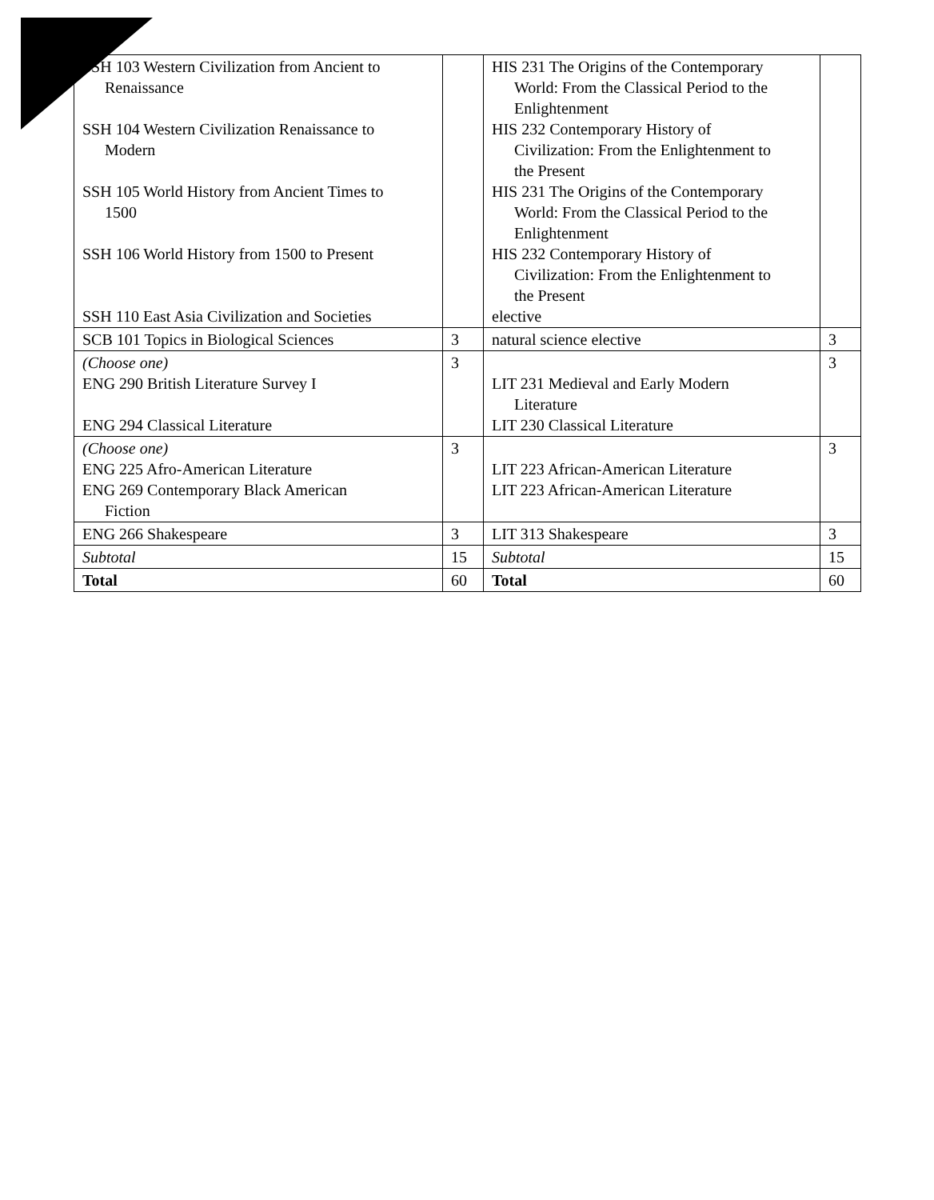| SSH 103 Western Civilization from Ancient to Renaissance SSH 104 Western Civilization Renaissance to Modern SSH 105 World History from Ancient Times to 1500 SSH 106 World History from 1500 to Present SSH 110 East Asia Civilization and Societies | | HIS 231 The Origins of the Contemporary World: From the Classical Period to the Enlightenment HIS 232 Contemporary History of Civilization: From the Enlightenment to the Present HIS 231 The Origins of the Contemporary World: From the Classical Period to the Enlightenment HIS 232 Contemporary History of Civilization: From the Enlightenment to the Present elective | |
| SCB 101 Topics in Biological Sciences | 3 | natural science elective | 3 |
| (Choose one) ENG 290 British Literature Survey I ENG 294 Classical Literature | 3 | LIT 231 Medieval and Early Modern Literature LIT 230 Classical Literature | 3 |
| (Choose one) ENG 225 Afro-American Literature ENG 269 Contemporary Black American Fiction | 3 | LIT 223 African-American Literature LIT 223 African-American Literature | 3 |
| ENG 266 Shakespeare | 3 | LIT 313 Shakespeare | 3 |
| Subtotal | 15 | Subtotal | 15 |
| Total | 60 | Total | 60 |